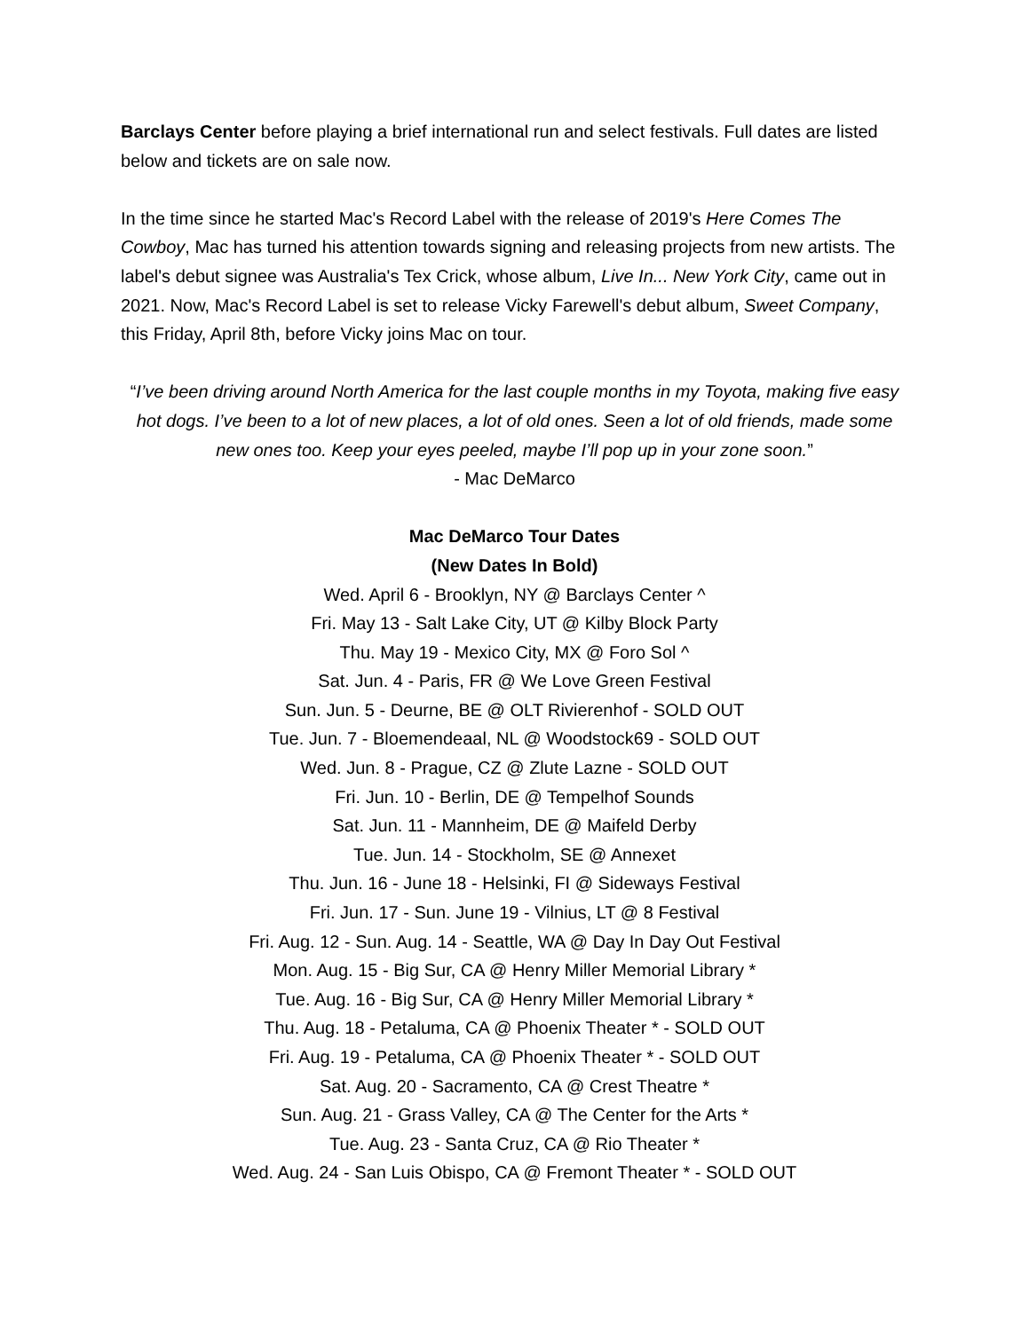Barclays Center before playing a brief international run and select festivals. Full dates are listed below and tickets are on sale now.
In the time since he started Mac's Record Label with the release of 2019's Here Comes The Cowboy, Mac has turned his attention towards signing and releasing projects from new artists. The label's debut signee was Australia's Tex Crick, whose album, Live In... New York City, came out in 2021. Now, Mac's Record Label is set to release Vicky Farewell's debut album, Sweet Company, this Friday, April 8th, before Vicky joins Mac on tour.
“I’ve been driving around North America for the last couple months in my Toyota, making five easy hot dogs. I’ve been to a lot of new places, a lot of old ones. Seen a lot of old friends, made some new ones too. Keep your eyes peeled, maybe I’ll pop up in your zone soon.”
- Mac DeMarco
Mac DeMarco Tour Dates
(New Dates In Bold)
Wed. April 6 - Brooklyn, NY @ Barclays Center ^
Fri. May 13 - Salt Lake City, UT @ Kilby Block Party
Thu. May 19 - Mexico City, MX @ Foro Sol ^
Sat. Jun. 4 - Paris, FR @ We Love Green Festival
Sun. Jun. 5 - Deurne, BE @ OLT Rivierenhof - SOLD OUT
Tue. Jun. 7 - Bloemendeaal, NL @ Woodstock69 - SOLD OUT
Wed. Jun. 8 - Prague, CZ @ Zlute Lazne - SOLD OUT
Fri. Jun. 10 - Berlin, DE @ Tempelhof Sounds
Sat. Jun. 11 - Mannheim, DE @ Maifeld Derby
Tue. Jun. 14 - Stockholm, SE @ Annexet
Thu. Jun. 16 - June 18 - Helsinki, FI @ Sideways Festival
Fri. Jun. 17 - Sun. June 19 - Vilnius, LT @ 8 Festival
Fri. Aug. 12 - Sun. Aug. 14 - Seattle, WA @ Day In Day Out Festival
Mon. Aug. 15 - Big Sur, CA @ Henry Miller Memorial Library *
Tue. Aug. 16 - Big Sur, CA @ Henry Miller Memorial Library *
Thu. Aug. 18 - Petaluma, CA @ Phoenix Theater * - SOLD OUT
Fri. Aug. 19 - Petaluma, CA @ Phoenix Theater * - SOLD OUT
Sat. Aug. 20 - Sacramento, CA @ Crest Theatre *
Sun. Aug. 21 - Grass Valley, CA @ The Center for the Arts *
Tue. Aug. 23 - Santa Cruz, CA @ Rio Theater *
Wed. Aug. 24 - San Luis Obispo, CA @ Fremont Theater * - SOLD OUT